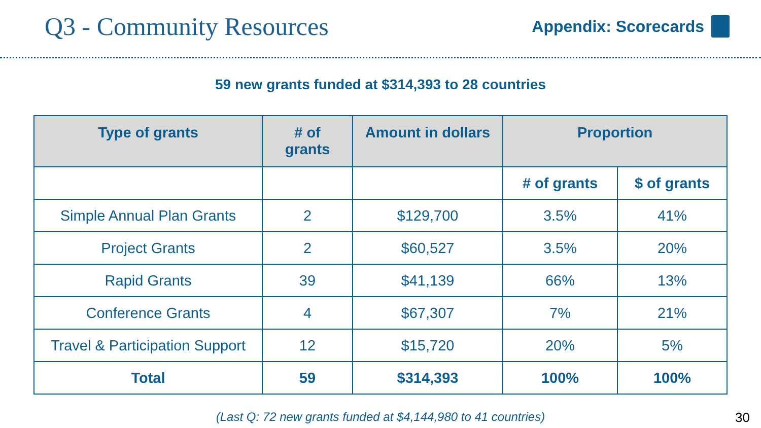Q3 - Community Resources
Appendix: Scorecards
59 new grants funded at $314,393 to 28 countries
| Type of grants | # of grants | Amount in dollars | Proportion | |
| --- | --- | --- | --- | --- |
| | | | # of grants | $ of grants |
| Simple Annual Plan Grants | 2 | $129,700 | 3.5% | 41% |
| Project Grants | 2 | $60,527 | 3.5% | 20% |
| Rapid Grants | 39 | $41,139 | 66% | 13% |
| Conference Grants | 4 | $67,307 | 7% | 21% |
| Travel & Participation Support | 12 | $15,720 | 20% | 5% |
| Total | 59 | $314,393 | 100% | 100% |
(Last Q: 72 new grants funded at $4,144,980 to 41 countries) 30